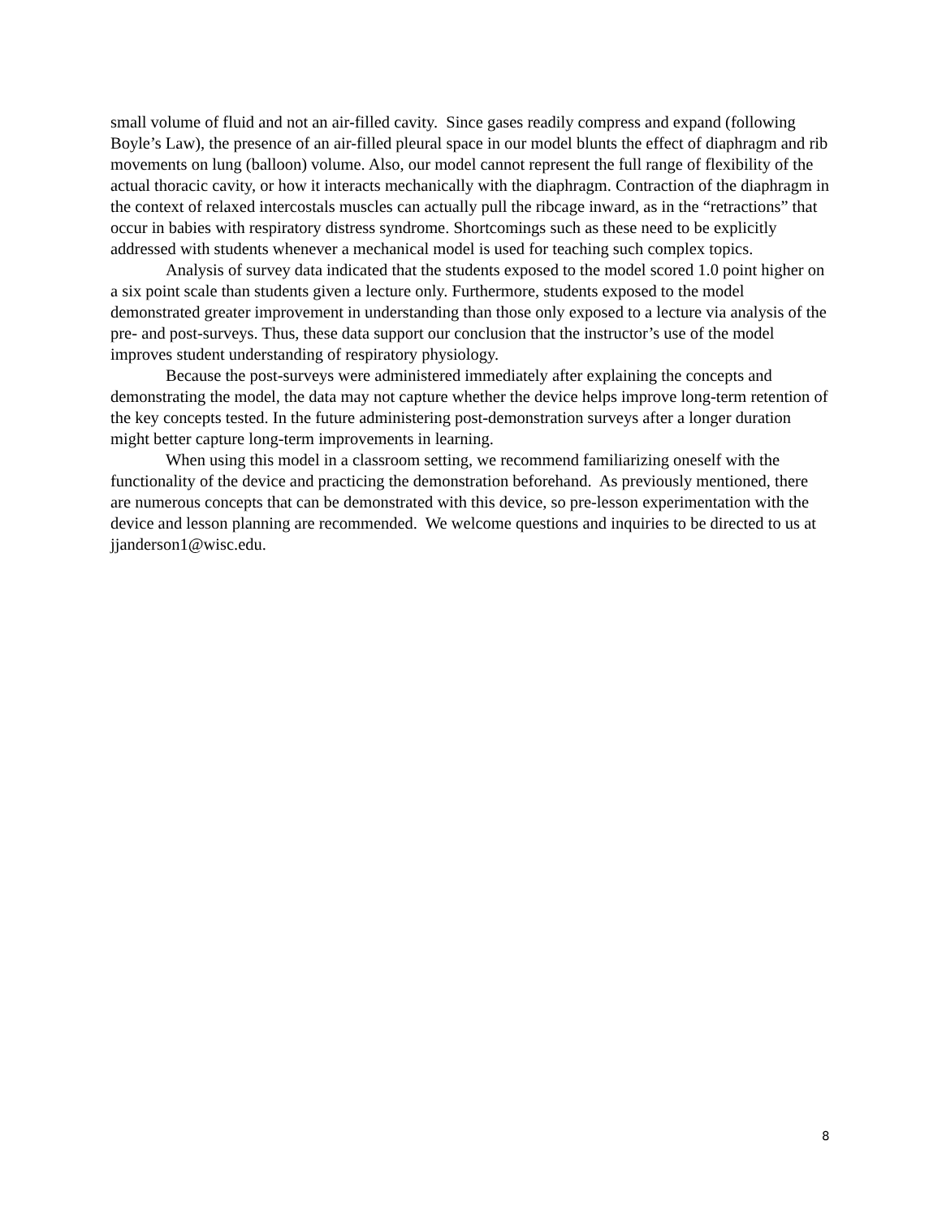small volume of fluid and not an air-filled cavity. Since gases readily compress and expand (following Boyle’s Law), the presence of an air-filled pleural space in our model blunts the effect of diaphragm and rib movements on lung (balloon) volume. Also, our model cannot represent the full range of flexibility of the actual thoracic cavity, or how it interacts mechanically with the diaphragm. Contraction of the diaphragm in the context of relaxed intercostals muscles can actually pull the ribcage inward, as in the “retractions” that occur in babies with respiratory distress syndrome. Shortcomings such as these need to be explicitly addressed with students whenever a mechanical model is used for teaching such complex topics.
Analysis of survey data indicated that the students exposed to the model scored 1.0 point higher on a six point scale than students given a lecture only. Furthermore, students exposed to the model demonstrated greater improvement in understanding than those only exposed to a lecture via analysis of the pre- and post-surveys. Thus, these data support our conclusion that the instructor’s use of the model improves student understanding of respiratory physiology.
Because the post-surveys were administered immediately after explaining the concepts and demonstrating the model, the data may not capture whether the device helps improve long-term retention of the key concepts tested. In the future administering post-demonstration surveys after a longer duration might better capture long-term improvements in learning.
When using this model in a classroom setting, we recommend familiarizing oneself with the functionality of the device and practicing the demonstration beforehand. As previously mentioned, there are numerous concepts that can be demonstrated with this device, so pre-lesson experimentation with the device and lesson planning are recommended. We welcome questions and inquiries to be directed to us at jjanderson1@wisc.edu.
8